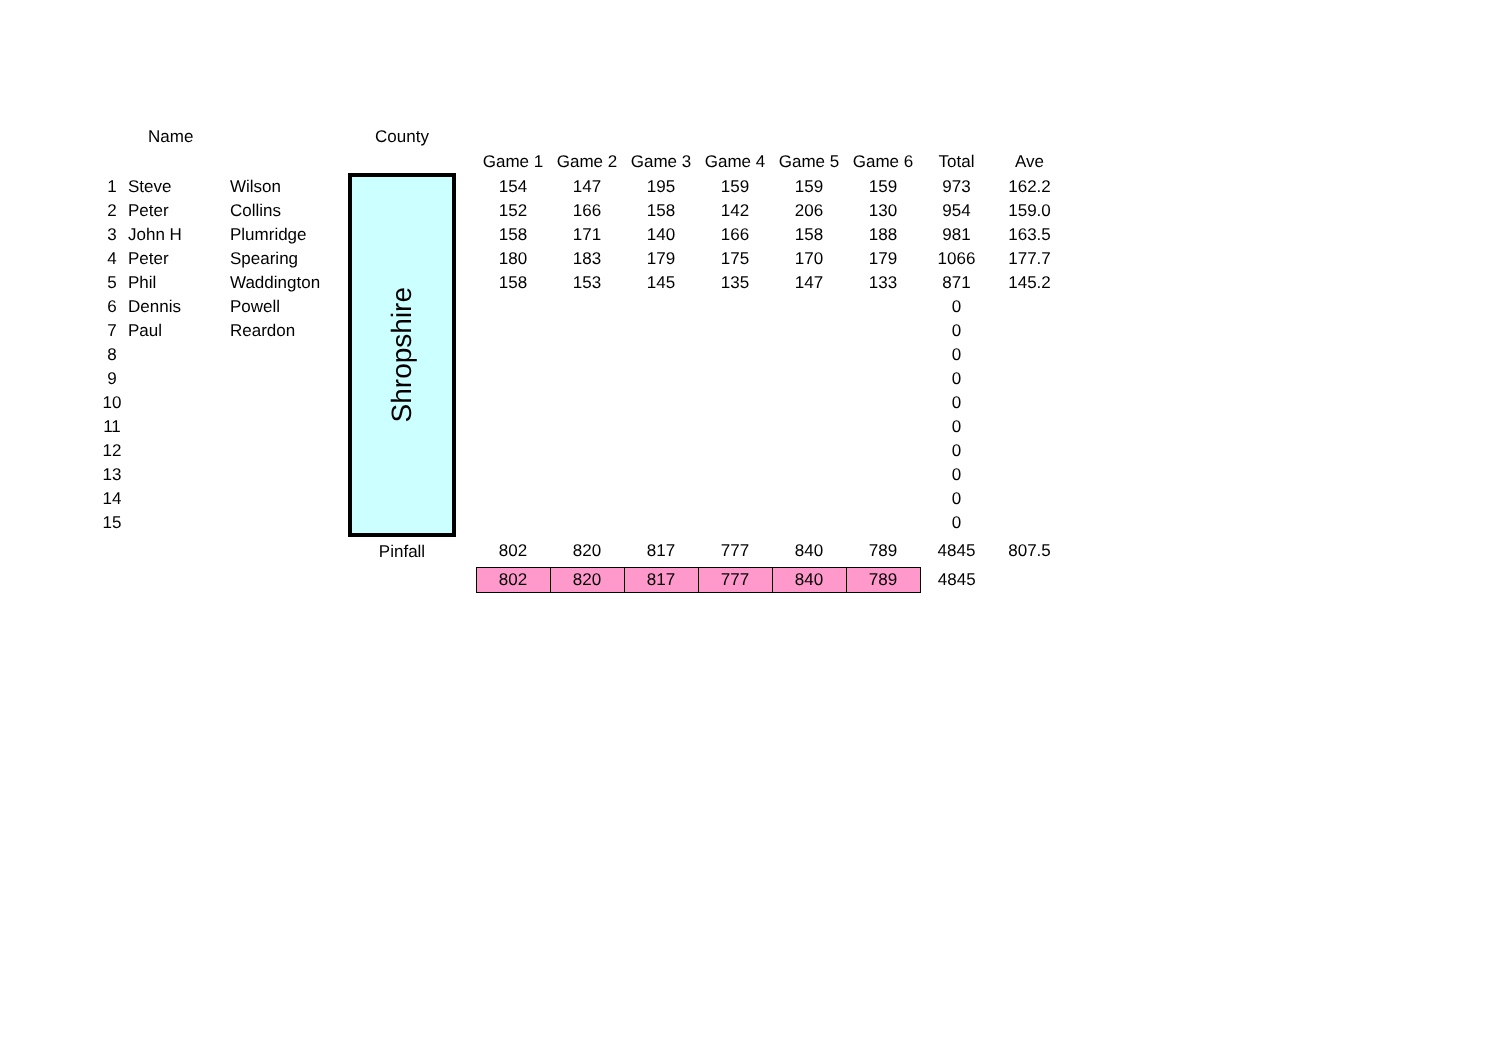| | Name | | County | | | | | | | | | |
| --- | --- | --- | --- | --- | --- | --- | --- | --- | --- | --- | --- | --- |
| | | | | | Game 1 | Game 2 | Game 3 | Game 4 | Game 5 | Game 6 | Total | Ave |
| 1 | Steve | Wilson | Shropshire | | 154 | 147 | 195 | 159 | 159 | 159 | 973 | 162.2 |
| 2 | Peter | Collins | | | 152 | 166 | 158 | 142 | 206 | 130 | 954 | 159.0 |
| 3 | John H | Plumridge | | | 158 | 171 | 140 | 166 | 158 | 188 | 981 | 163.5 |
| 4 | Peter | Spearing | | | 180 | 183 | 179 | 175 | 170 | 179 | 1066 | 177.7 |
| 5 | Phil | Waddington | | | 158 | 153 | 145 | 135 | 147 | 133 | 871 | 145.2 |
| 6 | Dennis | Powell | | | | | | | | | 0 | |
| 7 | Paul | Reardon | | | | | | | | | 0 | |
| 8 | | | | | | | | | | | 0 | |
| 9 | | | | | | | | | | | 0 | |
| 10 | | | | | | | | | | | 0 | |
| 11 | | | | | | | | | | | 0 | |
| 12 | | | | | | | | | | | 0 | |
| 13 | | | | | | | | | | | 0 | |
| 14 | | | | | | | | | | | 0 | |
| 15 | | | | | | | | | | | 0 | |
| | | | Pinfall | | 802 | 820 | 817 | 777 | 840 | 789 | 4845 | 807.5 |
| | | | | | 802 | 820 | 817 | 777 | 840 | 789 | 4845 | |